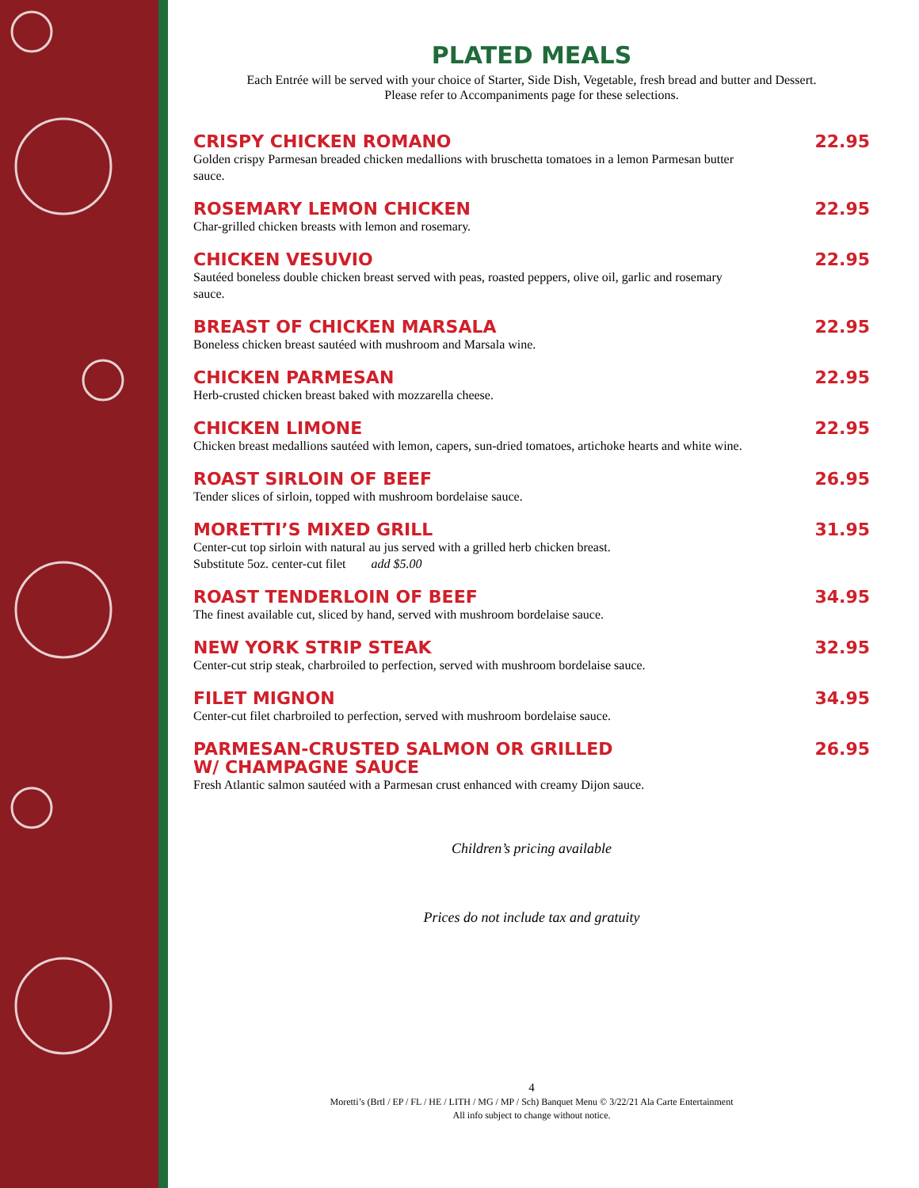PLATED MEALS
Each Entrée will be served with your choice of Starter, Side Dish, Vegetable, fresh bread and butter and Dessert.
Please refer to Accompaniments page for these selections.
CRISPY CHICKEN ROMANO 22.95
Golden crispy Parmesan breaded chicken medallions with bruschetta tomatoes in a lemon Parmesan butter sauce.
ROSEMARY LEMON CHICKEN 22.95
Char-grilled chicken breasts with lemon and rosemary.
CHICKEN VESUVIO 22.95
Sautéed boneless double chicken breast served with peas, roasted peppers, olive oil, garlic and rosemary sauce.
BREAST OF CHICKEN MARSALA 22.95
Boneless chicken breast sautéed with mushroom and Marsala wine.
CHICKEN PARMESAN 22.95
Herb-crusted chicken breast baked with mozzarella cheese.
CHICKEN LIMONE 22.95
Chicken breast medallions sautéed with lemon, capers, sun-dried tomatoes, artichoke hearts and white wine.
ROAST SIRLOIN OF BEEF 26.95
Tender slices of sirloin, topped with mushroom bordelaise sauce.
MORETTI’S MIXED GRILL 31.95
Center-cut top sirloin with natural au jus served with a grilled herb chicken breast.
Substitute 5oz. center-cut filet add $5.00
ROAST TENDERLOIN OF BEEF 34.95
The finest available cut, sliced by hand, served with mushroom bordelaise sauce.
NEW YORK STRIP STEAK 32.95
Center-cut strip steak, charbroiled to perfection, served with mushroom bordelaise sauce.
FILET MIGNON 34.95
Center-cut filet charbroiled to perfection, served with mushroom bordelaise sauce.
PARMESAN-CRUSTED SALMON OR GRILLED
W/ CHAMPAGNE SAUCE 26.95
Fresh Atlantic salmon sautéed with a Parmesan crust enhanced with creamy Dijon sauce.
Children’s pricing available
Prices do not include tax and gratuity
4
Moretti’s (Brtl / EP / FL / HE / LITH / MG / MP / Sch) Banquet Menu © 3/22/21 Ala Carte Entertainment
All info subject to change without notice.